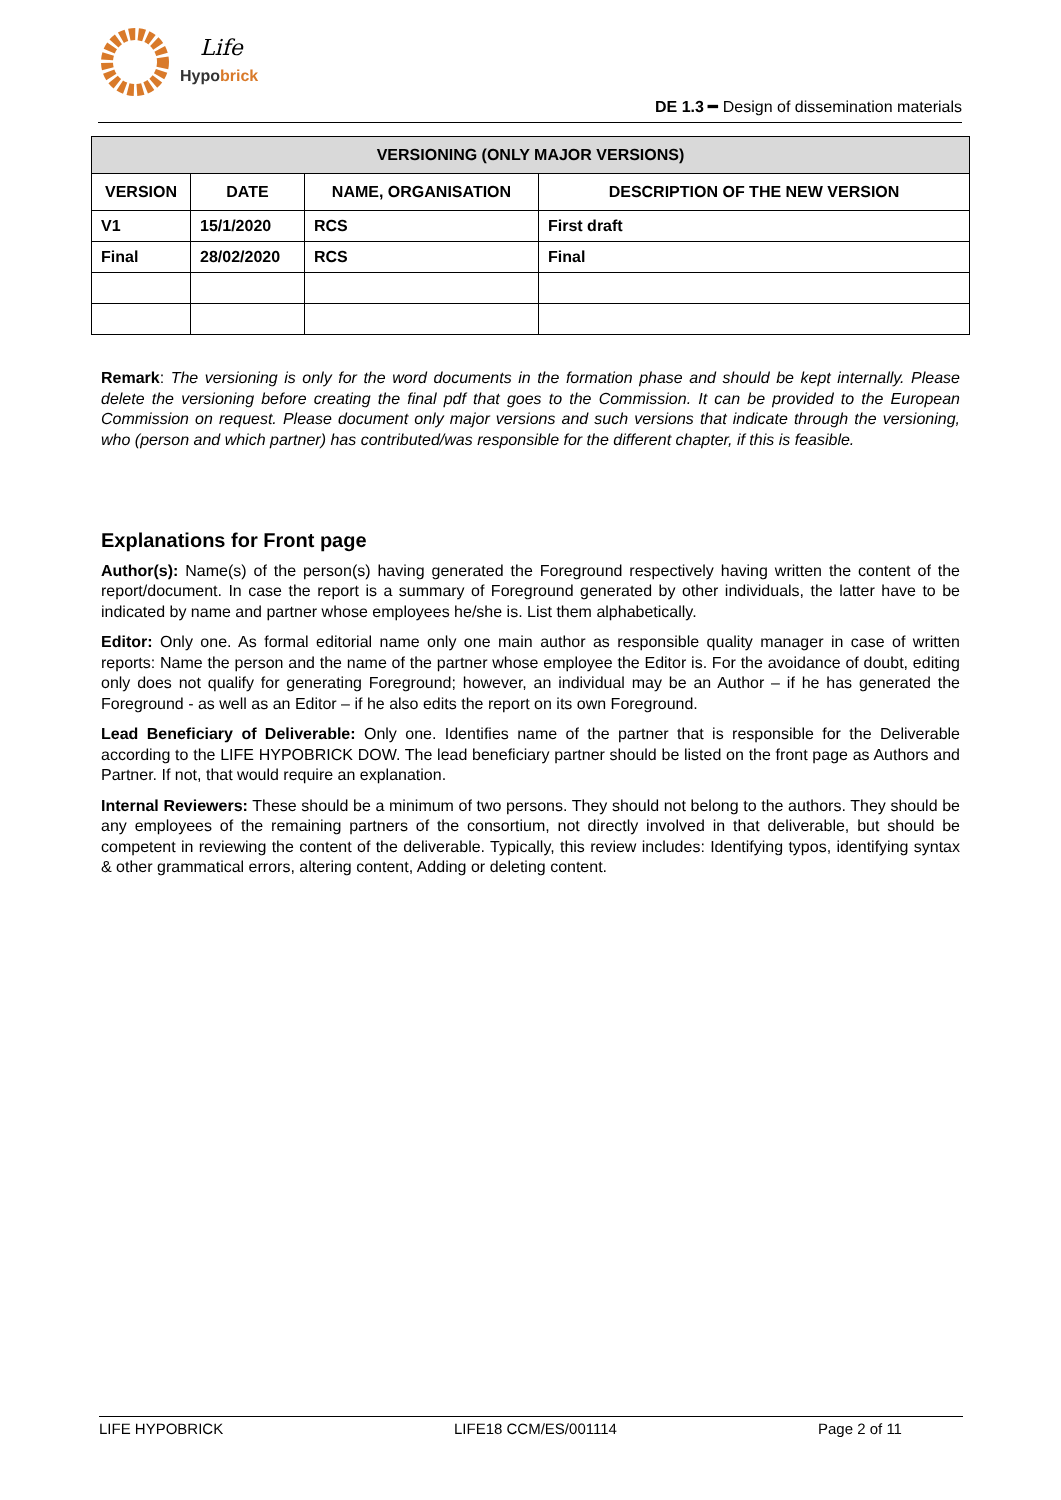Life
Hypobrick
DE 1.3 ━ Design of dissemination materials
| VERSIONING (ONLY MAJOR VERSIONS) | | | |
| --- | --- | --- | --- |
| VERSION | DATE | NAME, ORGANISATION | DESCRIPTION OF THE NEW VERSION |
| V1 | 15/1/2020 | RCS | First draft |
| Final | 28/02/2020 | RCS | Final |
Remark: The versioning is only for the word documents in the formation phase and should be kept internally. Please delete the versioning before creating the final pdf that goes to the Commission. It can be provided to the European Commission on request. Please document only major versions and such versions that indicate through the versioning, who (person and which partner) has contributed/was responsible for the different chapter, if this is feasible.
Explanations for Front page
Author(s): Name(s) of the person(s) having generated the Foreground respectively having written the content of the report/document. In case the report is a summary of Foreground generated by other individuals, the latter have to be indicated by name and partner whose employees he/she is. List them alphabetically.
Editor: Only one. As formal editorial name only one main author as responsible quality manager in case of written reports: Name the person and the name of the partner whose employee the Editor is. For the avoidance of doubt, editing only does not qualify for generating Foreground; however, an individual may be an Author – if he has generated the Foreground - as well as an Editor – if he also edits the report on its own Foreground.
Lead Beneficiary of Deliverable: Only one. Identifies name of the partner that is responsible for the Deliverable according to the LIFE HYPOBRICK DOW. The lead beneficiary partner should be listed on the front page as Authors and Partner. If not, that would require an explanation.
Internal Reviewers: These should be a minimum of two persons. They should not belong to the authors. They should be any employees of the remaining partners of the consortium, not directly involved in that deliverable, but should be competent in reviewing the content of the deliverable. Typically, this review includes: Identifying typos, identifying syntax & other grammatical errors, altering content, Adding or deleting content.
LIFE HYPOBRICK LIFE18 CCM/ES/001114 Page 2 of 11